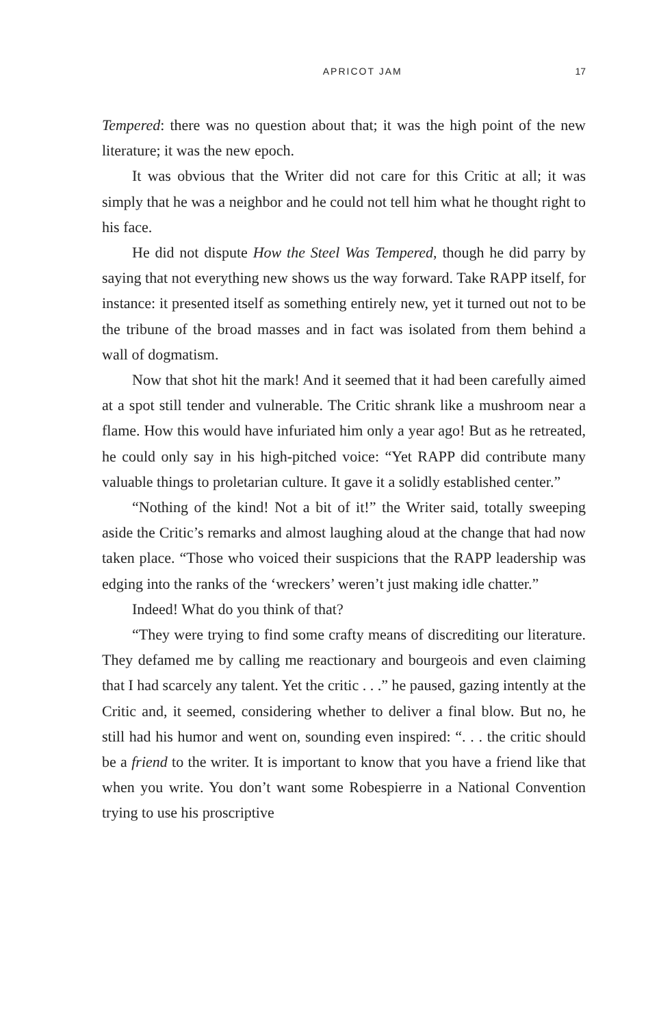APRICOT JAM 17
Tempered: there was no question about that; it was the high point of the new literature; it was the new epoch.
It was obvious that the Writer did not care for this Critic at all; it was simply that he was a neighbor and he could not tell him what he thought right to his face.
He did not dispute How the Steel Was Tempered, though he did parry by saying that not everything new shows us the way forward. Take RAPP itself, for instance: it presented itself as something entirely new, yet it turned out not to be the tribune of the broad masses and in fact was isolated from them behind a wall of dogmatism.
Now that shot hit the mark! And it seemed that it had been care­fully aimed at a spot still tender and vulnerable. The Critic shrank like a mushroom near a flame. How this would have infuriated him only a year ago! But as he retreated, he could only say in his high-pitched voice: “Yet RAPP did contribute many valuable things to proletarian culture. It gave it a solidly established center.”
“Nothing of the kind! Not a bit of it!” the Writer said, totally sweep­ing aside the Critic’s remarks and almost laughing aloud at the change that had now taken place. “Those who voiced their suspicions that the RAPP leadership was edging into the ranks of the ‘wreckers’ weren’t just making idle chatter.”
Indeed! What do you think of that?
“They were trying to find some crafty means of discrediting our lit­erature. They defamed me by calling me reactionary and bourgeois and even claiming that I had scarcely any talent. Yet the critic . . .” he paused, gazing intently at the Critic and, it seemed, considering whether to deliver a final blow. But no, he still had his humor and went on, sounding even inspired: “. . . the critic should be a friend to the writer. It is important to know that you have a friend like that when you write. You don’t want some Robespierre in a National Convention trying to use his proscriptive